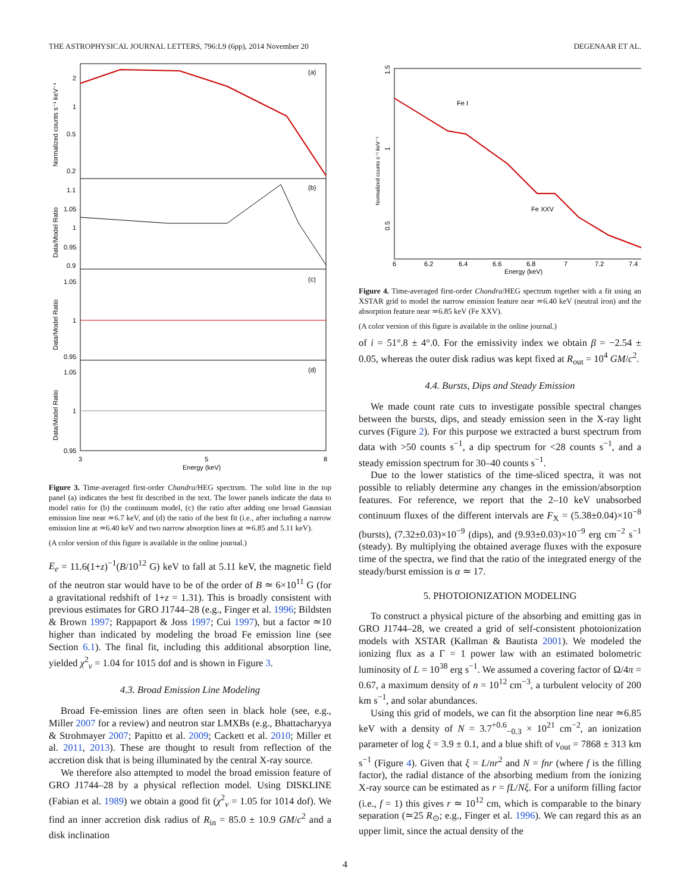THE ASTROPHYSICAL JOURNAL LETTERS, 796:L9 (6pp), 2014 November 20 DEGENAAR ET AL.
(a)
(b)
(c)
(d)
2
1
0.5
0.2
1.1
1.05
1
0.95
0.9
1.05
1
0.95
1.05
1
0.95
3
5
8
Energy (keV)
Normalized counts s⁻¹ keV⁻¹
Data/Model Ratio
Data/Model Ratio
Data/Model Ratio
Figure 3. Time-averaged first-order Chandra/HEG spectrum. The solid line in the top panel (a) indicates the best fit described in the text. The lower panels indicate the data to model ratio for (b) the continuum model, (c) the ratio after adding one broad Gaussian emission line near ≃6.7 keV, and (d) the ratio of the best fit (i.e., after including a narrow emission line at ≃6.40 keV and two narrow absorption lines at ≃6.85 and 5.11 keV).
(A color version of this figure is available in the online journal.)
E<sub>e</sub> = 11.6(1+z)<sup>−1</sup>(B/10<sup>12</sup> G) keV to fall at 5.11 keV, the magnetic field of the neutron star would have to be of the order of B ≃ 6×10<sup>11</sup> G (for a gravitational redshift of 1+z = 1.31). This is broadly consistent with previous estimates for GRO J1744–28 (e.g., Finger et al. 1996; Bildsten & Brown 1997; Rappaport & Joss 1997; Cui 1997), but a factor ≃10 higher than indicated by modeling the broad Fe emission line (see Section 6.1). The final fit, including this additional absorption line, yielded χ<sup>2</sup><sub>ν</sub> = 1.04 for 1015 dof and is shown in Figure 3.
4.3. Broad Emission Line Modeling
Broad Fe-emission lines are often seen in black hole (see, e.g., Miller 2007 for a review) and neutron star LMXBs (e.g., Bhattacharyya & Strohmayer 2007; Papitto et al. 2009; Cackett et al. 2010; Miller et al. 2011, 2013). These are thought to result from reflection of the accretion disk that is being illuminated by the central X-ray source.
We therefore also attempted to model the broad emission feature of GRO J1744–28 by a physical reflection model. Using DISKLINE (Fabian et al. 1989) we obtain a good fit (χ<sup>2</sup><sub>ν</sub> = 1.05 for 1014 dof). We find an inner accretion disk radius of R<sub>in</sub> = 85.0 ± 10.9 GM/c<sup>2</sup> and a disk inclination
Fe I
Fe XXV
1.5
1
0.5
Normalized counts s⁻¹ keV⁻¹
6
6.2
6.4
6.6
6.8
7
7.2
7.4
Energy (keV)
Figure 4. Time-averaged first-order Chandra/HEG spectrum together with a fit using an XSTAR grid to model the narrow emission feature near ≃6.40 keV (neutral iron) and the absorption feature near ≃6.85 keV (Fe XXV).
(A color version of this figure is available in the online journal.)
of i = 51°.8 ± 4°.0. For the emissivity index we obtain β = −2.54 ± 0.05, whereas the outer disk radius was kept fixed at R<sub>out</sub> = 10<sup>4</sup> GM/c<sup>2</sup>.
4.4. Bursts, Dips and Steady Emission
We made count rate cuts to investigate possible spectral changes between the bursts, dips, and steady emission seen in the X-ray light curves (Figure 2). For this purpose we extracted a burst spectrum from data with >50 counts s<sup>−1</sup>, a dip spectrum for <28 counts s<sup>−1</sup>, and a steady emission spectrum for 30–40 counts s<sup>−1</sup>.
Due to the lower statistics of the time-sliced spectra, it was not possible to reliably determine any changes in the emission/absorption features. For reference, we report that the 2–10 keV unabsorbed continuum fluxes of the different intervals are F<sub>X</sub> = (5.38±0.04)×10<sup>−8</sup> (bursts), (7.32±0.03)×10<sup>−9</sup> (dips), and (9.93±0.03)×10<sup>−9</sup> erg cm<sup>−2</sup> s<sup>−1</sup> (steady). By multiplying the obtained average fluxes with the exposure time of the spectra, we find that the ratio of the integrated energy of the steady/burst emission is α ≃ 17.
5. PHOTOIONIZATION MODELING
To construct a physical picture of the absorbing and emitting gas in GRO J1744–28, we created a grid of self-consistent photoionization models with XSTAR (Kallman & Bautista 2001). We modeled the ionizing flux as a Γ = 1 power law with an estimated bolometric luminosity of L = 10<sup>38</sup> erg s<sup>−1</sup>. We assumed a covering factor of Ω/4π = 0.67, a maximum density of n = 10<sup>12</sup> cm<sup>−3</sup>, a turbulent velocity of 200 km s<sup>−1</sup>, and solar abundances.
Using this grid of models, we can fit the absorption line near ≃6.85 keV with a density of N = 3.7<sup>+0.6</sup><sub>−0.3</sub> × 10<sup>21</sup> cm<sup>−2</sup>, an ionization parameter of log ξ = 3.9 ± 0.1, and a blue shift of v<sub>out</sub> = 7868 ± 313 km s<sup>−1</sup> (Figure 4). Given that ξ = L/nr<sup>2</sup> and N = fnr (where f is the filling factor), the radial distance of the absorbing medium from the ionizing X-ray source can be estimated as r = fL/Nξ. For a uniform filling factor (i.e., f = 1) this gives r ≃ 10<sup>12</sup> cm, which is comparable to the binary separation (≃25 R<sub>⊙</sub>; e.g., Finger et al. 1996). We can regard this as an upper limit, since the actual density of the
4